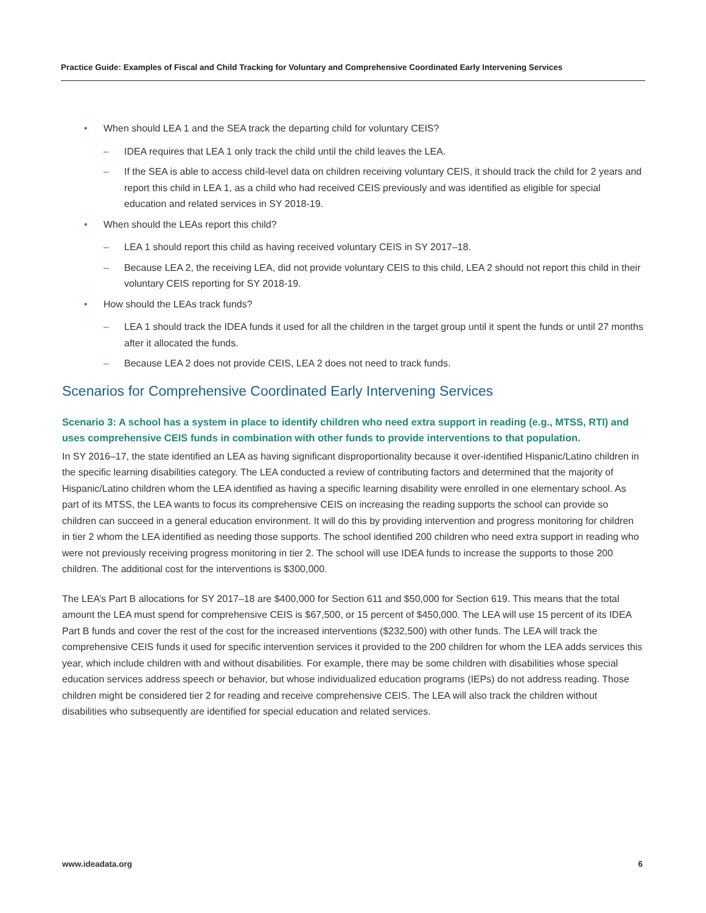Practice Guide: Examples of Fiscal and Child Tracking for Voluntary and Comprehensive Coordinated Early Intervening Services
• When should LEA 1 and the SEA track the departing child for voluntary CEIS?
– IDEA requires that LEA 1 only track the child until the child leaves the LEA.
– If the SEA is able to access child-level data on children receiving voluntary CEIS, it should track the child for 2 years and report this child in LEA 1, as a child who had received CEIS previously and was identified as eligible for special education and related services in SY 2018-19.
• When should the LEAs report this child?
– LEA 1 should report this child as having received voluntary CEIS in SY 2017–18.
– Because LEA 2, the receiving LEA, did not provide voluntary CEIS to this child, LEA 2 should not report this child in their voluntary CEIS reporting for SY 2018-19.
• How should the LEAs track funds?
– LEA 1 should track the IDEA funds it used for all the children in the target group until it spent the funds or until 27 months after it allocated the funds.
– Because LEA 2 does not provide CEIS, LEA 2 does not need to track funds.
Scenarios for Comprehensive Coordinated Early Intervening Services
Scenario 3: A school has a system in place to identify children who need extra support in reading (e.g., MTSS, RTI) and uses comprehensive CEIS funds in combination with other funds to provide interventions to that population.
In SY 2016–17, the state identified an LEA as having significant disproportionality because it over-identified Hispanic/Latino children in the specific learning disabilities category. The LEA conducted a review of contributing factors and determined that the majority of Hispanic/Latino children whom the LEA identified as having a specific learning disability were enrolled in one elementary school. As part of its MTSS, the LEA wants to focus its comprehensive CEIS on increasing the reading supports the school can provide so children can succeed in a general education environment. It will do this by providing intervention and progress monitoring for children in tier 2 whom the LEA identified as needing those supports. The school identified 200 children who need extra support in reading who were not previously receiving progress monitoring in tier 2. The school will use IDEA funds to increase the supports to those 200 children. The additional cost for the interventions is $300,000.
The LEA’s Part B allocations for SY 2017–18 are $400,000 for Section 611 and $50,000 for Section 619. This means that the total amount the LEA must spend for comprehensive CEIS is $67,500, or 15 percent of $450,000. The LEA will use 15 percent of its IDEA Part B funds and cover the rest of the cost for the increased interventions ($232,500) with other funds. The LEA will track the comprehensive CEIS funds it used for specific intervention services it provided to the 200 children for whom the LEA adds services this year, which include children with and without disabilities. For example, there may be some children with disabilities whose special education services address speech or behavior, but whose individualized education programs (IEPs) do not address reading. Those children might be considered tier 2 for reading and receive comprehensive CEIS. The LEA will also track the children without disabilities who subsequently are identified for special education and related services.
www.ideadata.org 6